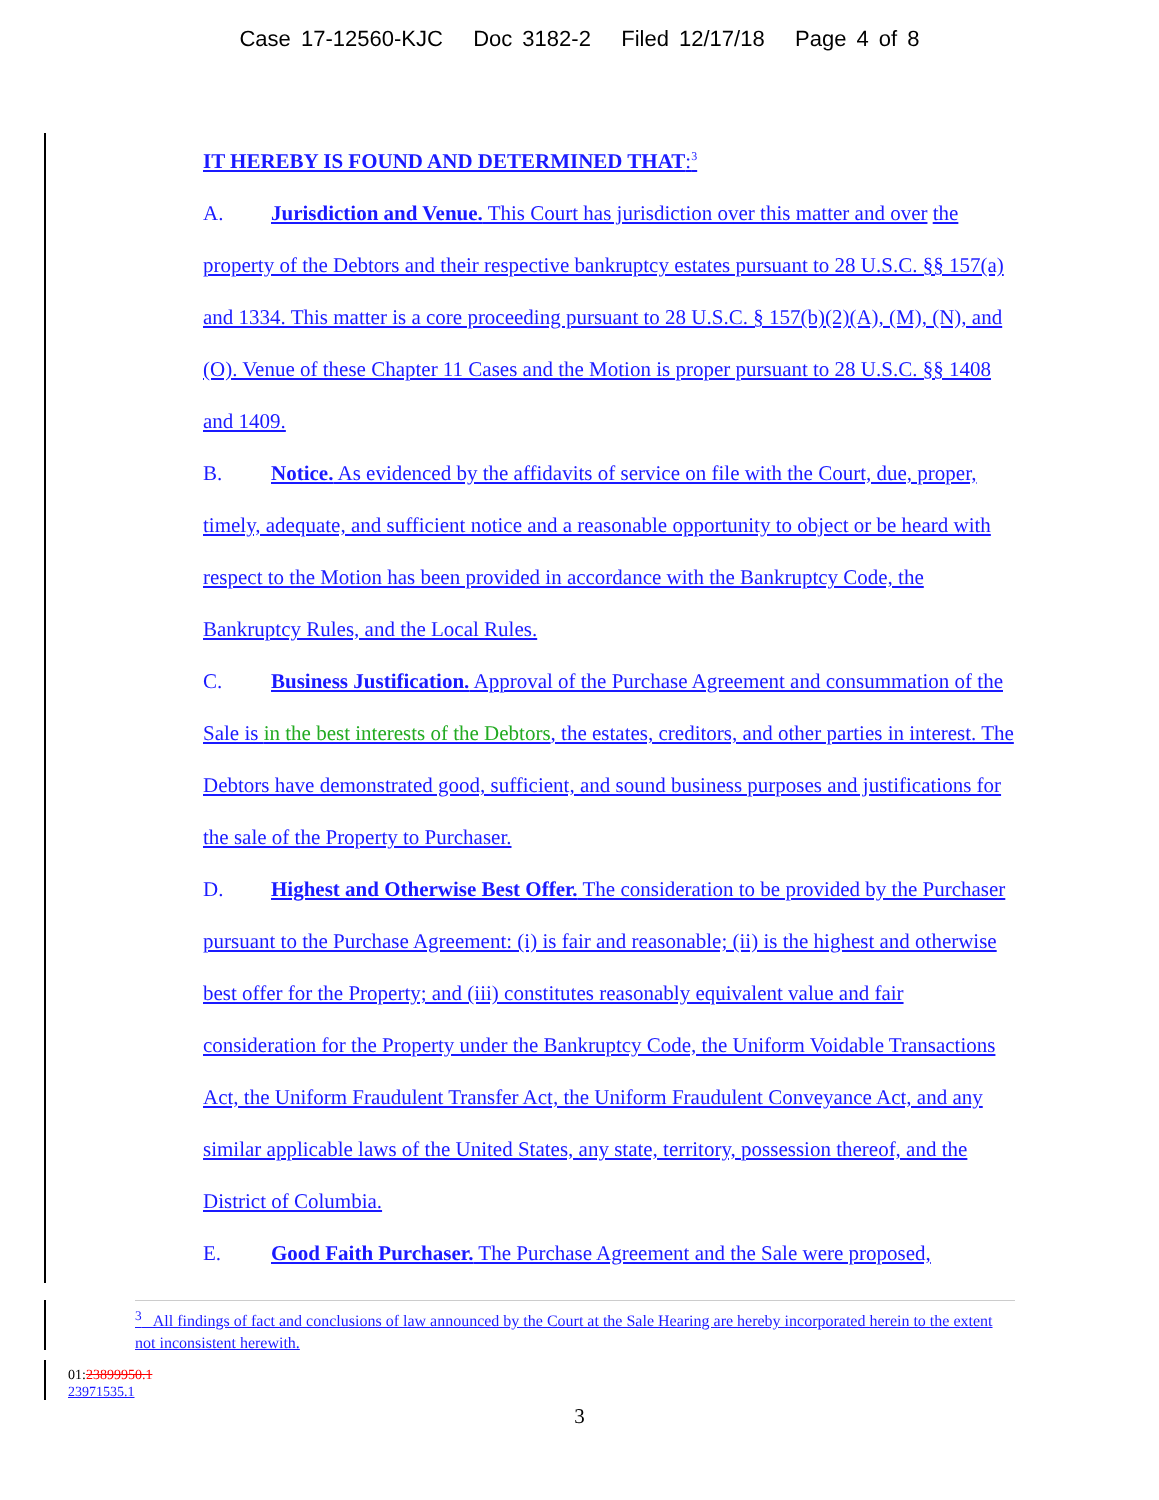Case 17-12560-KJC Doc 3182-2 Filed 12/17/18 Page 4 of 8
IT HEREBY IS FOUND AND DETERMINED THAT:<sup>3</sup>
A. Jurisdiction and Venue. This Court has jurisdiction over this matter and over the property of the Debtors and their respective bankruptcy estates pursuant to 28 U.S.C. §§ 157(a) and 1334. This matter is a core proceeding pursuant to 28 U.S.C. § 157(b)(2)(A), (M), (N), and (O). Venue of these Chapter 11 Cases and the Motion is proper pursuant to 28 U.S.C. §§ 1408 and 1409.
B. Notice. As evidenced by the affidavits of service on file with the Court, due, proper, timely, adequate, and sufficient notice and a reasonable opportunity to object or be heard with respect to the Motion has been provided in accordance with the Bankruptcy Code, the Bankruptcy Rules, and the Local Rules.
C. Business Justification. Approval of the Purchase Agreement and consummation of the Sale is in the best interests of the Debtors, the estates, creditors, and other parties in interest. The Debtors have demonstrated good, sufficient, and sound business purposes and justifications for the sale of the Property to Purchaser.
D. Highest and Otherwise Best Offer. The consideration to be provided by the Purchaser pursuant to the Purchase Agreement: (i) is fair and reasonable; (ii) is the highest and otherwise best offer for the Property; and (iii) constitutes reasonably equivalent value and fair consideration for the Property under the Bankruptcy Code, the Uniform Voidable Transactions Act, the Uniform Fraudulent Transfer Act, the Uniform Fraudulent Conveyance Act, and any similar applicable laws of the United States, any state, territory, possession thereof, and the District of Columbia.
E. Good Faith Purchaser. The Purchase Agreement and the Sale were proposed,
<sup>3</sup> All findings of fact and conclusions of law announced by the Court at the Sale Hearing are hereby incorporated herein to the extent not inconsistent herewith.
01:23899950.1
23971535.1
3